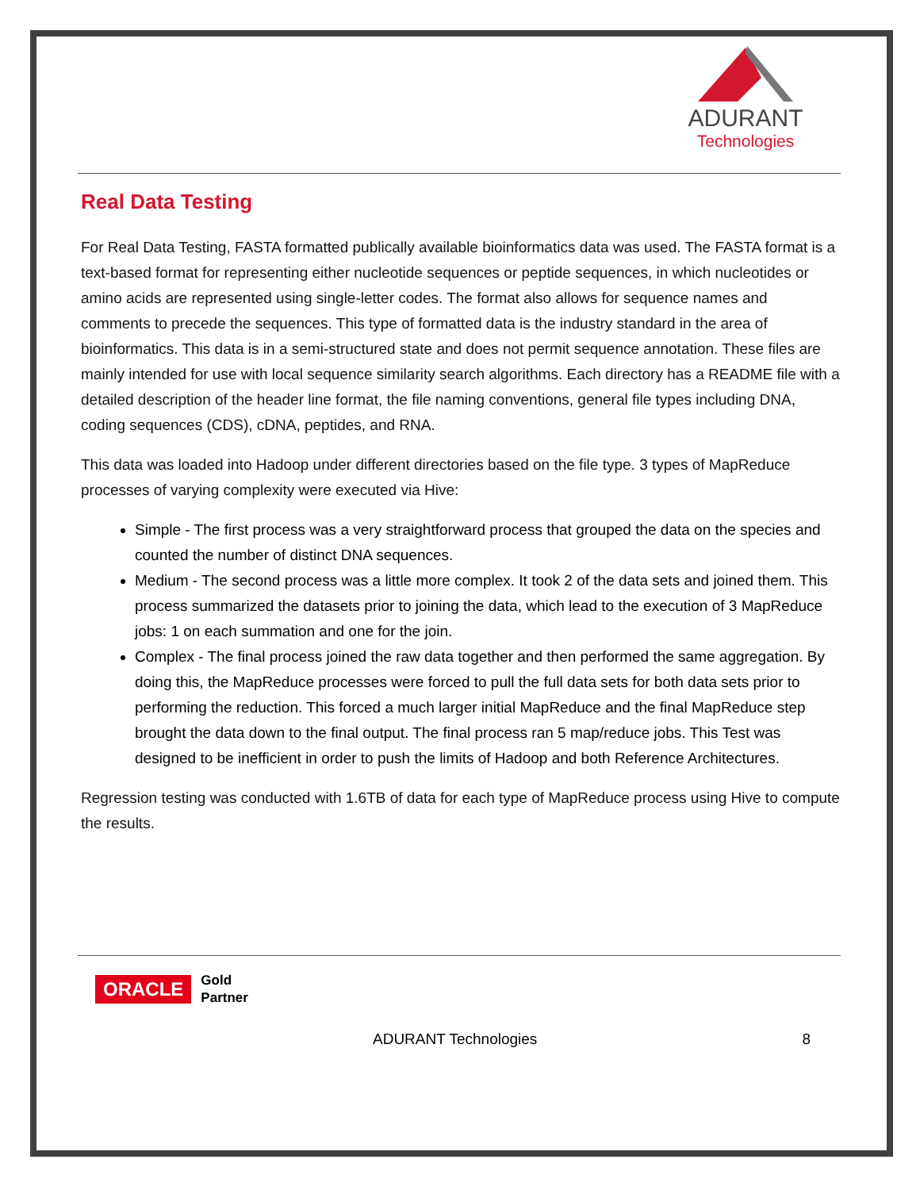ADURANT
Technologies
Real Data Testing
For Real Data Testing, FASTA formatted publically available bioinformatics data was used. The FASTA format is a text-based format for representing either nucleotide sequences or peptide sequences, in which nucleotides or amino acids are represented using single-letter codes. The format also allows for sequence names and comments to precede the sequences. This type of formatted data is the industry standard in the area of bioinformatics. This data is in a semi-structured state and does not permit sequence annotation. These files are mainly intended for use with local sequence similarity search algorithms. Each directory has a README file with a detailed description of the header line format, the file naming conventions, general file types including DNA, coding sequences (CDS), cDNA, peptides, and RNA.
This data was loaded into Hadoop under different directories based on the file type. 3 types of MapReduce processes of varying complexity were executed via Hive:
Simple - The first process was a very straightforward process that grouped the data on the species and counted the number of distinct DNA sequences.
Medium - The second process was a little more complex. It took 2 of the data sets and joined them. This process summarized the datasets prior to joining the data, which lead to the execution of 3 MapReduce jobs: 1 on each summation and one for the join.
Complex - The final process joined the raw data together and then performed the same aggregation. By doing this, the MapReduce processes were forced to pull the full data sets for both data sets prior to performing the reduction. This forced a much larger initial MapReduce and the final MapReduce step brought the data down to the final output. The final process ran 5 map/reduce jobs. This Test was designed to be inefficient in order to push the limits of Hadoop and both Reference Architectures.
Regression testing was conducted with 1.6TB of data for each type of MapReduce process using Hive to compute the results.
ORACLE Gold
Partner
ADURANT Technologies 8